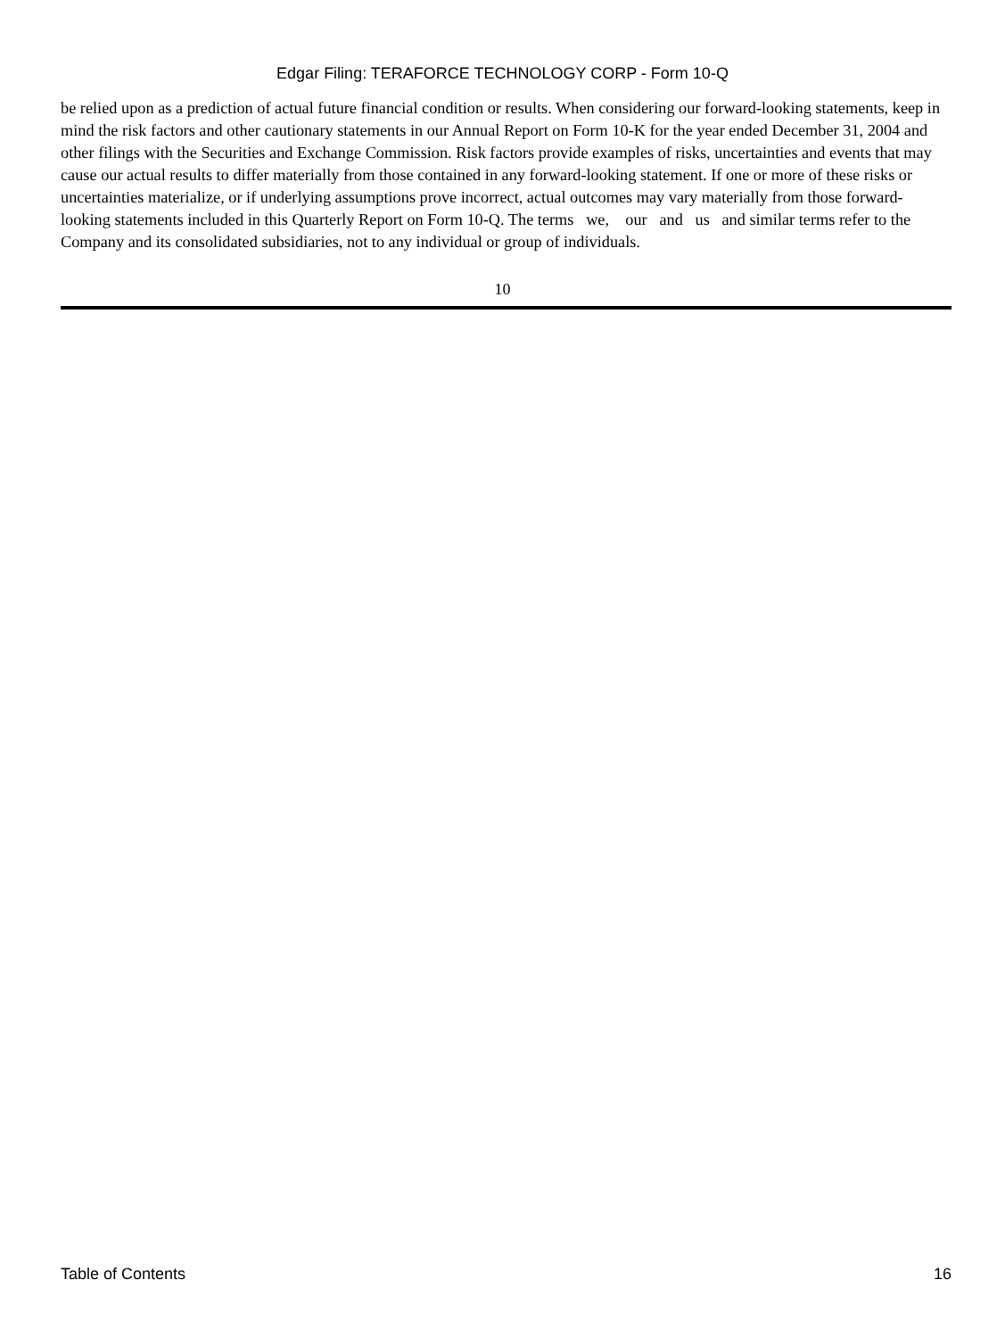Edgar Filing: TERAFORCE TECHNOLOGY CORP - Form 10-Q
be relied upon as a prediction of actual future financial condition or results. When considering our forward-looking statements, keep in mind the risk factors and other cautionary statements in our Annual Report on Form 10-K for the year ended December 31, 2004 and other filings with the Securities and Exchange Commission. Risk factors provide examples of risks, uncertainties and events that may cause our actual results to differ materially from those contained in any forward-looking statement. If one or more of these risks or uncertainties materialize, or if underlying assumptions prove incorrect, actual outcomes may vary materially from those forward-looking statements included in this Quarterly Report on Form 10-Q. The terms we, our and us and similar terms refer to the Company and its consolidated subsidiaries, not to any individual or group of individuals.
10
Table of Contents 16